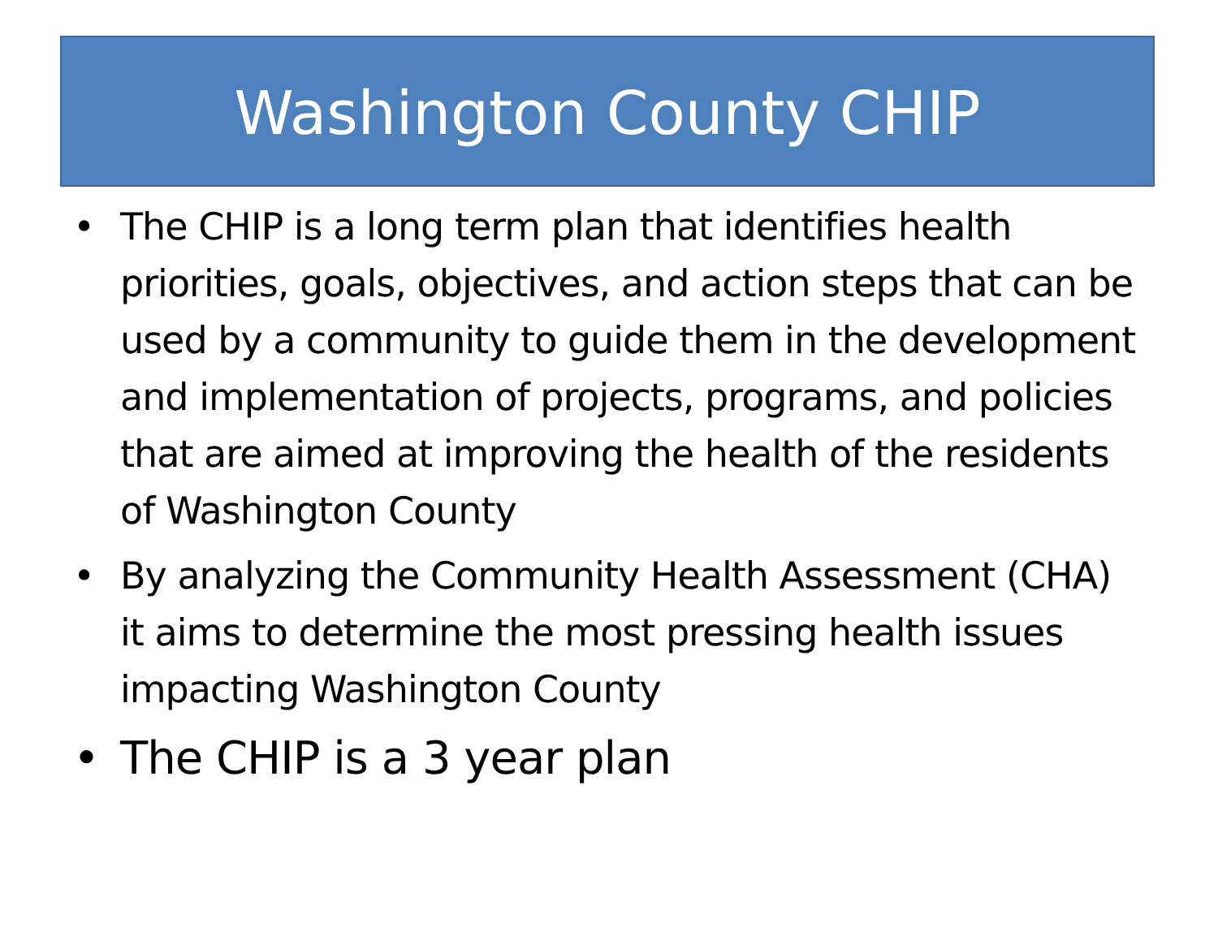Washington County CHIP
• The CHIP is a long term plan that identifies health priorities, goals, objectives, and action steps that can be used by a community to guide them in the development and implementation of projects, programs, and policies that are aimed at improving the health of the residents of Washington County
• By analyzing the Community Health Assessment (CHA) it aims to determine the most pressing health issues impacting Washington County
• The CHIP is a 3 year plan